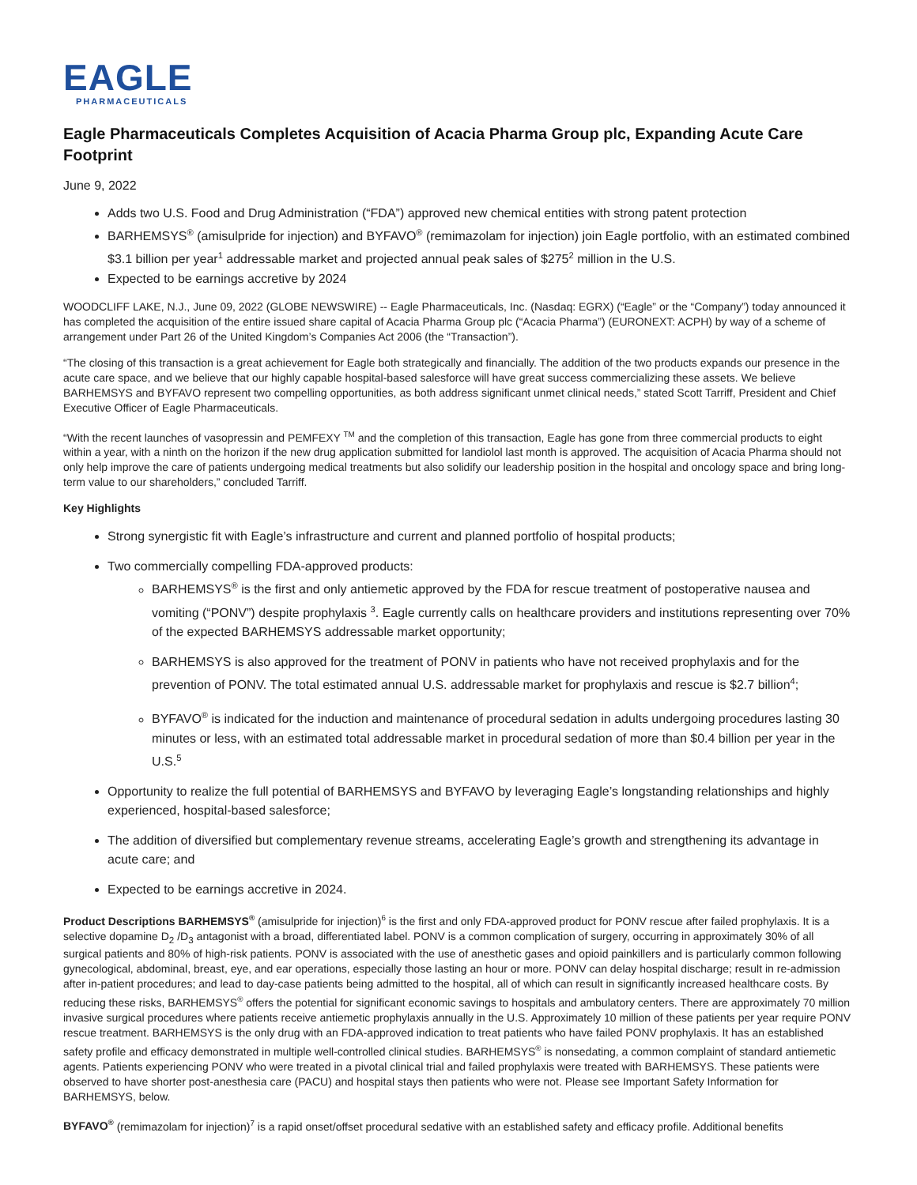EAGLE
PHARMACEUTICALS
Eagle Pharmaceuticals Completes Acquisition of Acacia Pharma Group plc, Expanding Acute Care Footprint
June 9, 2022
Adds two U.S. Food and Drug Administration (“FDA”) approved new chemical entities with strong patent protection
BARHEMSYS<sup>®</sup> (amisulpride for injection) and BYFAVO<sup>®</sup> (remimazolam for injection) join Eagle portfolio, with an estimated combined $3.1 billion per year<sup>1</sup> addressable market and projected annual peak sales of $275<sup>2</sup> million in the U.S.
Expected to be earnings accretive by 2024
WOODCLIFF LAKE, N.J., June 09, 2022 (GLOBE NEWSWIRE) -- Eagle Pharmaceuticals, Inc. (Nasdaq: EGRX) (“Eagle” or the “Company”) today announced it has completed the acquisition of the entire issued share capital of Acacia Pharma Group plc (“Acacia Pharma”) (EURONEXT: ACPH) by way of a scheme of arrangement under Part 26 of the United Kingdom’s Companies Act 2006 (the “Transaction”).
“The closing of this transaction is a great achievement for Eagle both strategically and financially. The addition of the two products expands our presence in the acute care space, and we believe that our highly capable hospital-based salesforce will have great success commercializing these assets. We believe BARHEMSYS and BYFAVO represent two compelling opportunities, as both address significant unmet clinical needs,” stated Scott Tarriff, President and Chief Executive Officer of Eagle Pharmaceuticals.
“With the recent launches of vasopressin and PEMFEXY <sup>TM</sup> and the completion of this transaction, Eagle has gone from three commercial products to eight within a year, with a ninth on the horizon if the new drug application submitted for landiolol last month is approved. The acquisition of Acacia Pharma should not only help improve the care of patients undergoing medical treatments but also solidify our leadership position in the hospital and oncology space and bring long-term value to our shareholders,” concluded Tarriff.
Key Highlights
Strong synergistic fit with Eagle’s infrastructure and current and planned portfolio of hospital products;
Two commercially compelling FDA-approved products:
BARHEMSYS<sup>®</sup> is the first and only antiemetic approved by the FDA for rescue treatment of postoperative nausea and vomiting (“PONV”) despite prophylaxis <sup>3</sup>. Eagle currently calls on healthcare providers and institutions representing over 70% of the expected BARHEMSYS addressable market opportunity;
BARHEMSYS is also approved for the treatment of PONV in patients who have not received prophylaxis and for the prevention of PONV. The total estimated annual U.S. addressable market for prophylaxis and rescue is $2.7 billion<sup>4</sup>;
BYFAVO<sup>®</sup> is indicated for the induction and maintenance of procedural sedation in adults undergoing procedures lasting 30 minutes or less, with an estimated total addressable market in procedural sedation of more than $0.4 billion per year in the U.S.<sup>5</sup>
Opportunity to realize the full potential of BARHEMSYS and BYFAVO by leveraging Eagle’s longstanding relationships and highly experienced, hospital-based salesforce;
The addition of diversified but complementary revenue streams, accelerating Eagle’s growth and strengthening its advantage in acute care; and
Expected to be earnings accretive in 2024.
Product Descriptions BARHEMSYS<sup>®</sup> (amisulpride for injection)<sup>6</sup> is the first and only FDA-approved product for PONV rescue after failed prophylaxis. It is a selective dopamine D<sub>2</sub> /D<sub>3</sub> antagonist with a broad, differentiated label. PONV is a common complication of surgery, occurring in approximately 30% of all surgical patients and 80% of high-risk patients. PONV is associated with the use of anesthetic gases and opioid painkillers and is particularly common following gynecological, abdominal, breast, eye, and ear operations, especially those lasting an hour or more. PONV can delay hospital discharge; result in re-admission after in-patient procedures; and lead to day-case patients being admitted to the hospital, all of which can result in significantly increased healthcare costs. By reducing these risks, BARHEMSYS<sup>®</sup> offers the potential for significant economic savings to hospitals and ambulatory centers. There are approximately 70 million invasive surgical procedures where patients receive antiemetic prophylaxis annually in the U.S. Approximately 10 million of these patients per year require PONV rescue treatment. BARHEMSYS is the only drug with an FDA-approved indication to treat patients who have failed PONV prophylaxis. It has an established safety profile and efficacy demonstrated in multiple well-controlled clinical studies. BARHEMSYS<sup>®</sup> is nonsedating, a common complaint of standard antiemetic agents. Patients experiencing PONV who were treated in a pivotal clinical trial and failed prophylaxis were treated with BARHEMSYS. These patients were observed to have shorter post-anesthesia care (PACU) and hospital stays then patients who were not. Please see Important Safety Information for BARHEMSYS, below.
BYFAVO<sup>®</sup> (remimazolam for injection)<sup>7</sup> is a rapid onset/offset procedural sedative with an established safety and efficacy profile. Additional benefits